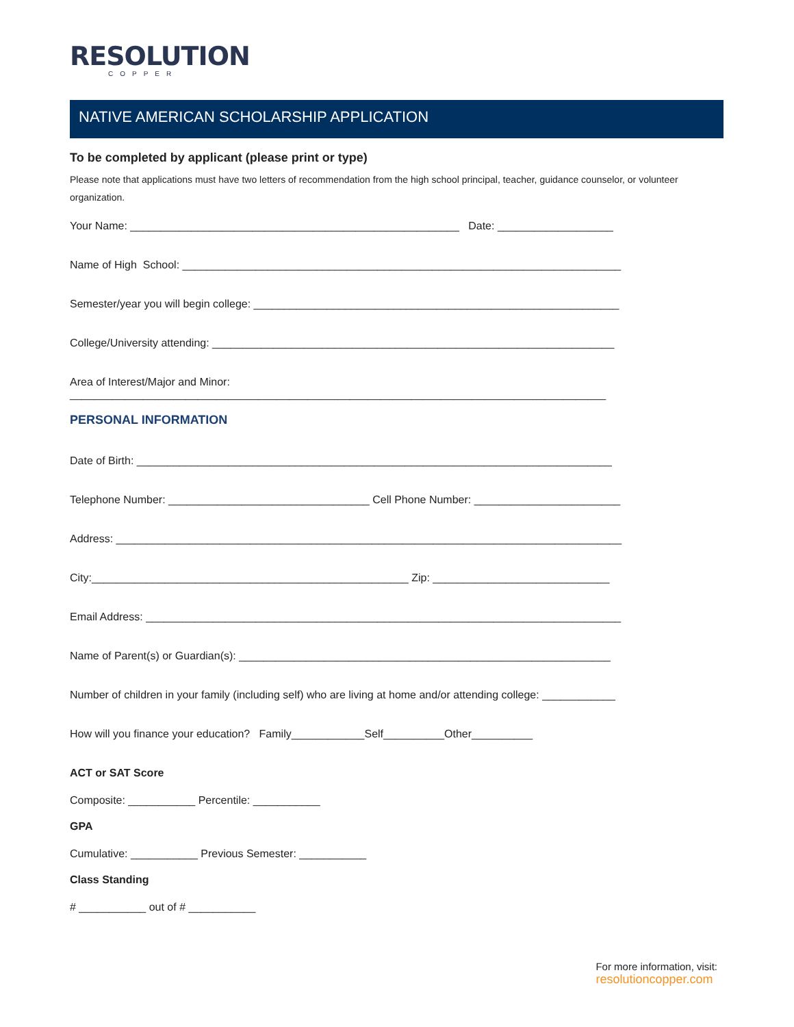RESOLUTION
COPPER
NATIVE AMERICAN SCHOLARSHIP APPLICATION
To be completed by applicant (please print or type)
Please note that applications must have two letters of recommendation from the high school principal, teacher, guidance counselor, or volunteer organization.
Your Name: ______________________________________________________ Date: ___________________
Name of High School: ________________________________________________________________________
Semester/year you will begin college: ____________________________________________________________
College/University attending: __________________________________________________________________
Area of Interest/Major and Minor: ________________________________________________________________________________________
PERSONAL INFORMATION
Date of Birth: ______________________________________________________________________________
Telephone Number: _________________________________ Cell Phone Number: ________________________
Address: ___________________________________________________________________________________
City:____________________________________________________ Zip: _____________________________
Email Address: ______________________________________________________________________________
Name of Parent(s) or Guardian(s): _____________________________________________________________
Number of children in your family (including self) who are living at home and/or attending college: ____________
How will you finance your education? Family____________Self__________Other__________
ACT or SAT Score
Composite: ___________ Percentile: ___________
GPA
Cumulative: ___________ Previous Semester: ___________
Class Standing
# ___________ out of # ___________
For more information, visit:
resolutioncopper.com